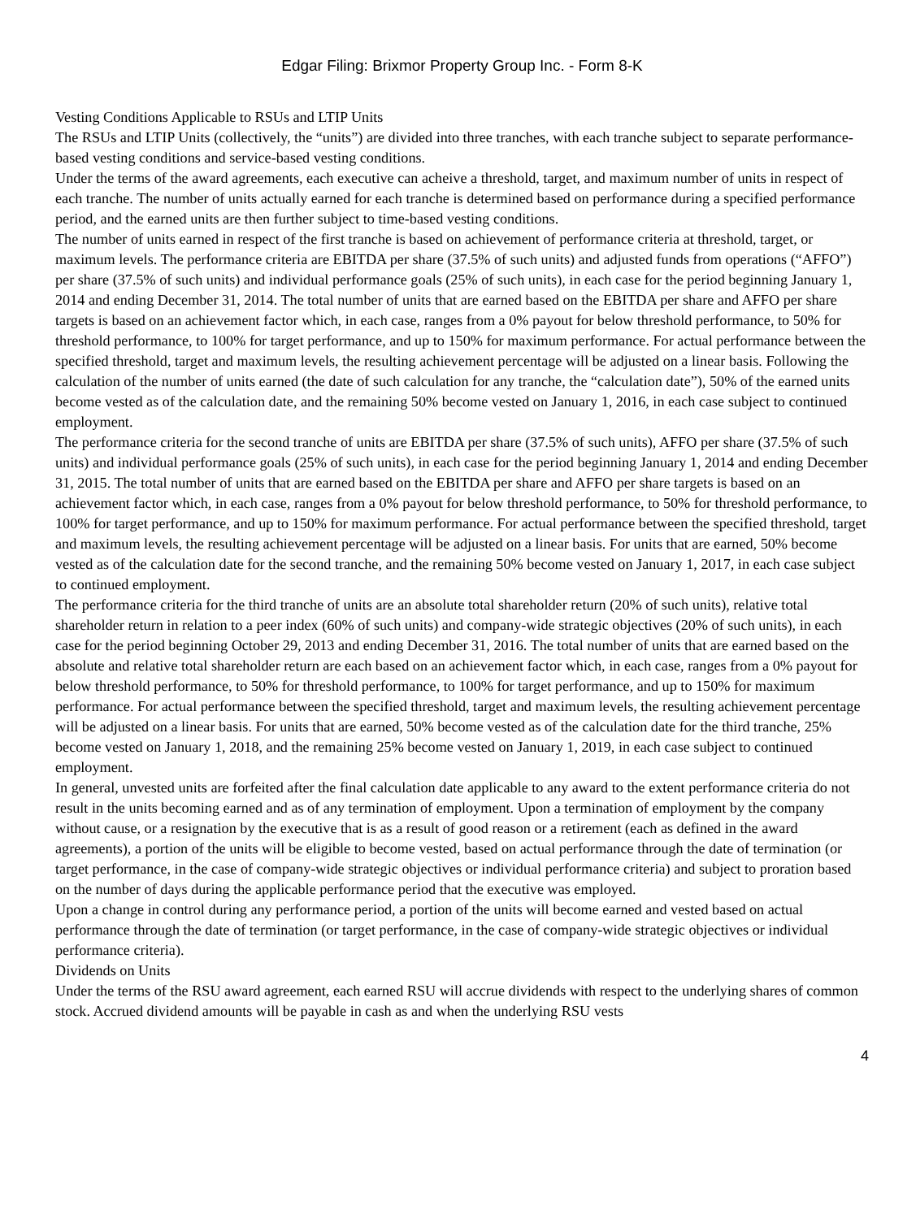Edgar Filing: Brixmor Property Group Inc. - Form 8-K
Vesting Conditions Applicable to RSUs and LTIP Units
The RSUs and LTIP Units (collectively, the “units”) are divided into three tranches, with each tranche subject to separate performance-based vesting conditions and service-based vesting conditions.
Under the terms of the award agreements, each executive can acheive a threshold, target, and maximum number of units in respect of each tranche. The number of units actually earned for each tranche is determined based on performance during a specified performance period, and the earned units are then further subject to time-based vesting conditions.
The number of units earned in respect of the first tranche is based on achievement of performance criteria at threshold, target, or maximum levels. The performance criteria are EBITDA per share (37.5% of such units) and adjusted funds from operations (“AFFO”) per share (37.5% of such units) and individual performance goals (25% of such units), in each case for the period beginning January 1, 2014 and ending December 31, 2014. The total number of units that are earned based on the EBITDA per share and AFFO per share targets is based on an achievement factor which, in each case, ranges from a 0% payout for below threshold performance, to 50% for threshold performance, to 100% for target performance, and up to 150% for maximum performance. For actual performance between the specified threshold, target and maximum levels, the resulting achievement percentage will be adjusted on a linear basis. Following the calculation of the number of units earned (the date of such calculation for any tranche, the “calculation date”), 50% of the earned units become vested as of the calculation date, and the remaining 50% become vested on January 1, 2016, in each case subject to continued employment.
The performance criteria for the second tranche of units are EBITDA per share (37.5% of such units), AFFO per share (37.5% of such units) and individual performance goals (25% of such units), in each case for the period beginning January 1, 2014 and ending December 31, 2015. The total number of units that are earned based on the EBITDA per share and AFFO per share targets is based on an achievement factor which, in each case, ranges from a 0% payout for below threshold performance, to 50% for threshold performance, to 100% for target performance, and up to 150% for maximum performance. For actual performance between the specified threshold, target and maximum levels, the resulting achievement percentage will be adjusted on a linear basis. For units that are earned, 50% become vested as of the calculation date for the second tranche, and the remaining 50% become vested on January 1, 2017, in each case subject to continued employment.
The performance criteria for the third tranche of units are an absolute total shareholder return (20% of such units), relative total shareholder return in relation to a peer index (60% of such units) and company-wide strategic objectives (20% of such units), in each case for the period beginning October 29, 2013 and ending December 31, 2016. The total number of units that are earned based on the absolute and relative total shareholder return are each based on an achievement factor which, in each case, ranges from a 0% payout for below threshold performance, to 50% for threshold performance, to 100% for target performance, and up to 150% for maximum performance. For actual performance between the specified threshold, target and maximum levels, the resulting achievement percentage will be adjusted on a linear basis. For units that are earned, 50% become vested as of the calculation date for the third tranche, 25% become vested on January 1, 2018, and the remaining 25% become vested on January 1, 2019, in each case subject to continued employment.
In general, unvested units are forfeited after the final calculation date applicable to any award to the extent performance criteria do not result in the units becoming earned and as of any termination of employment. Upon a termination of employment by the company without cause, or a resignation by the executive that is as a result of good reason or a retirement (each as defined in the award agreements), a portion of the units will be eligible to become vested, based on actual performance through the date of termination (or target performance, in the case of company-wide strategic objectives or individual performance criteria) and subject to proration based on the number of days during the applicable performance period that the executive was employed.
Upon a change in control during any performance period, a portion of the units will become earned and vested based on actual performance through the date of termination (or target performance, in the case of company-wide strategic objectives or individual performance criteria).
Dividends on Units
Under the terms of the RSU award agreement, each earned RSU will accrue dividends with respect to the underlying shares of common stock. Accrued dividend amounts will be payable in cash as and when the underlying RSU vests
4